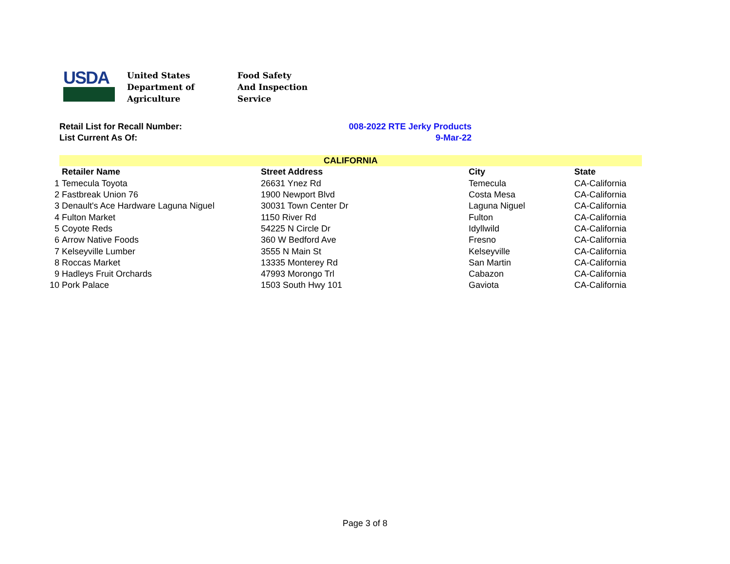USDA
United States
Department of
Agriculture
Food Safety
And Inspection
Service
Retail List for Recall Number: 008-2022 RTE Jerky Products
List Current As Of: 9-Mar-22
| | CALIFORNIA | | | |
| | Retailer Name | Street Address | City | State |
| 1 | Temecula Toyota | 26631 Ynez Rd | Temecula | CA-California |
| 2 | Fastbreak Union 76 | 1900 Newport Blvd | Costa Mesa | CA-California |
| 3 | Denault's Ace Hardware Laguna Niguel | 30031 Town Center Dr | Laguna Niguel | CA-California |
| 4 | Fulton Market | 1150 River Rd | Fulton | CA-California |
| 5 | Coyote Reds | 54225 N Circle Dr | Idyllwild | CA-California |
| 6 | Arrow Native Foods | 360 W Bedford Ave | Fresno | CA-California |
| 7 | Kelseyville Lumber | 3555 N Main St | Kelseyville | CA-California |
| 8 | Roccas Market | 13335 Monterey Rd | San Martin | CA-California |
| 9 | Hadleys Fruit Orchards | 47993 Morongo Trl | Cabazon | CA-California |
| 10 | Pork Palace | 1503 South Hwy 101 | Gaviota | CA-California |
Page 3 of 8